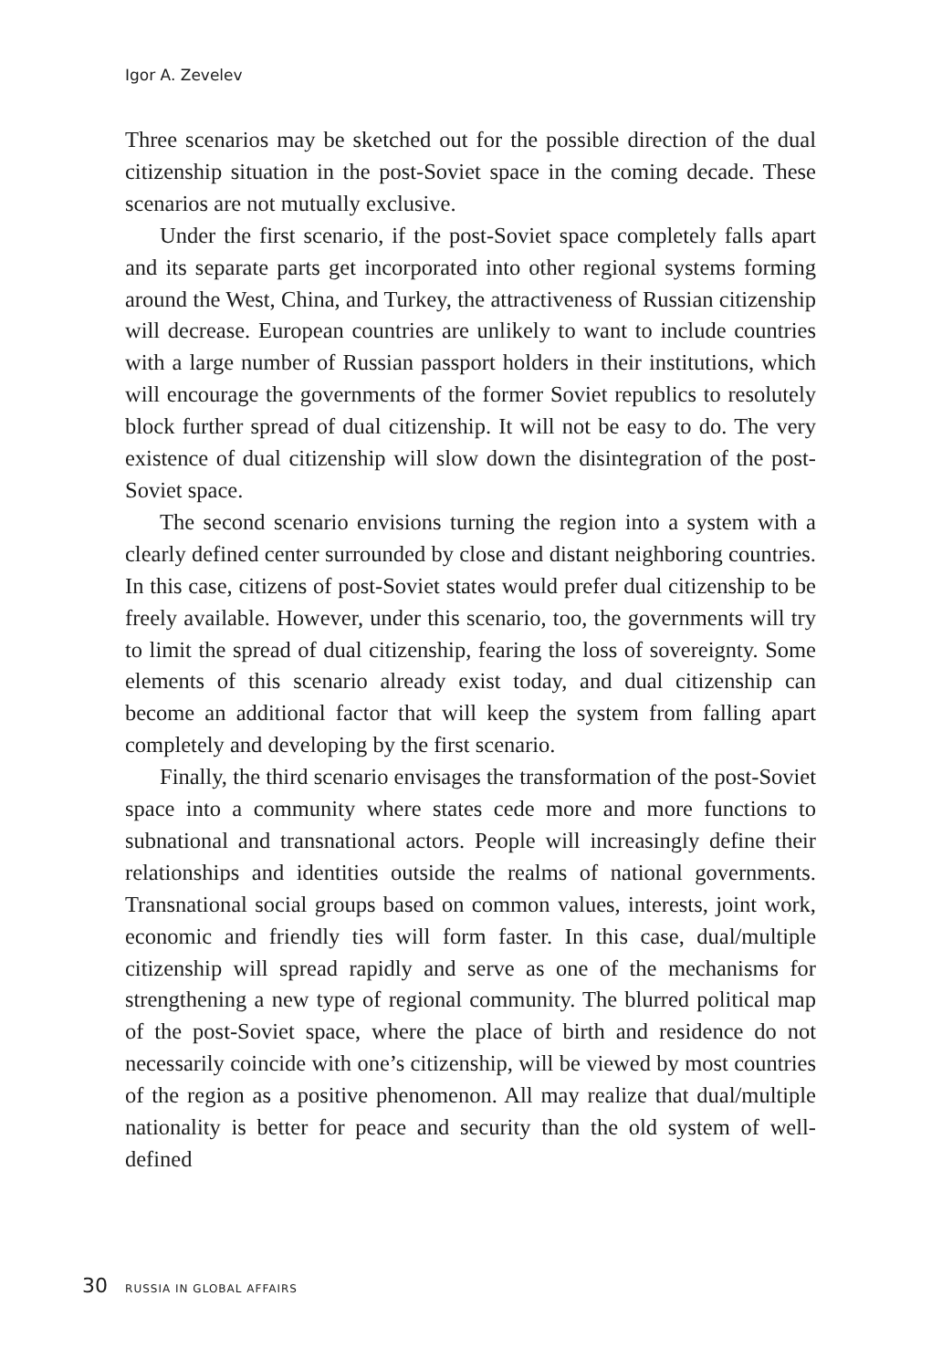Igor A. Zevelev
Three scenarios may be sketched out for the possible direction of the dual citizenship situation in the post-Soviet space in the coming decade. These scenarios are not mutually exclusive.
Under the first scenario, if the post-Soviet space completely falls apart and its separate parts get incorporated into other regional systems forming around the West, China, and Turkey, the attractiveness of Russian citizenship will decrease. European countries are unlikely to want to include countries with a large number of Russian passport holders in their institutions, which will encourage the governments of the former Soviet republics to resolutely block further spread of dual citizenship. It will not be easy to do. The very existence of dual citizenship will slow down the disintegration of the post-Soviet space.
The second scenario envisions turning the region into a system with a clearly defined center surrounded by close and distant neighboring countries. In this case, citizens of post-Soviet states would prefer dual citizenship to be freely available. However, under this scenario, too, the governments will try to limit the spread of dual citizenship, fearing the loss of sovereignty. Some elements of this scenario already exist today, and dual citizenship can become an additional factor that will keep the system from falling apart completely and developing by the first scenario.
Finally, the third scenario envisages the transformation of the post-Soviet space into a community where states cede more and more functions to subnational and transnational actors. People will increasingly define their relationships and identities outside the realms of national governments. Transnational social groups based on common values, interests, joint work, economic and friendly ties will form faster. In this case, dual/multiple citizenship will spread rapidly and serve as one of the mechanisms for strengthening a new type of regional community. The blurred political map of the post-Soviet space, where the place of birth and residence do not necessarily coincide with one’s citizenship, will be viewed by most countries of the region as a positive phenomenon. All may realize that dual/multiple nationality is better for peace and security than the old system of well-defined
30 RUSSIA IN GLOBAL AFFAIRS